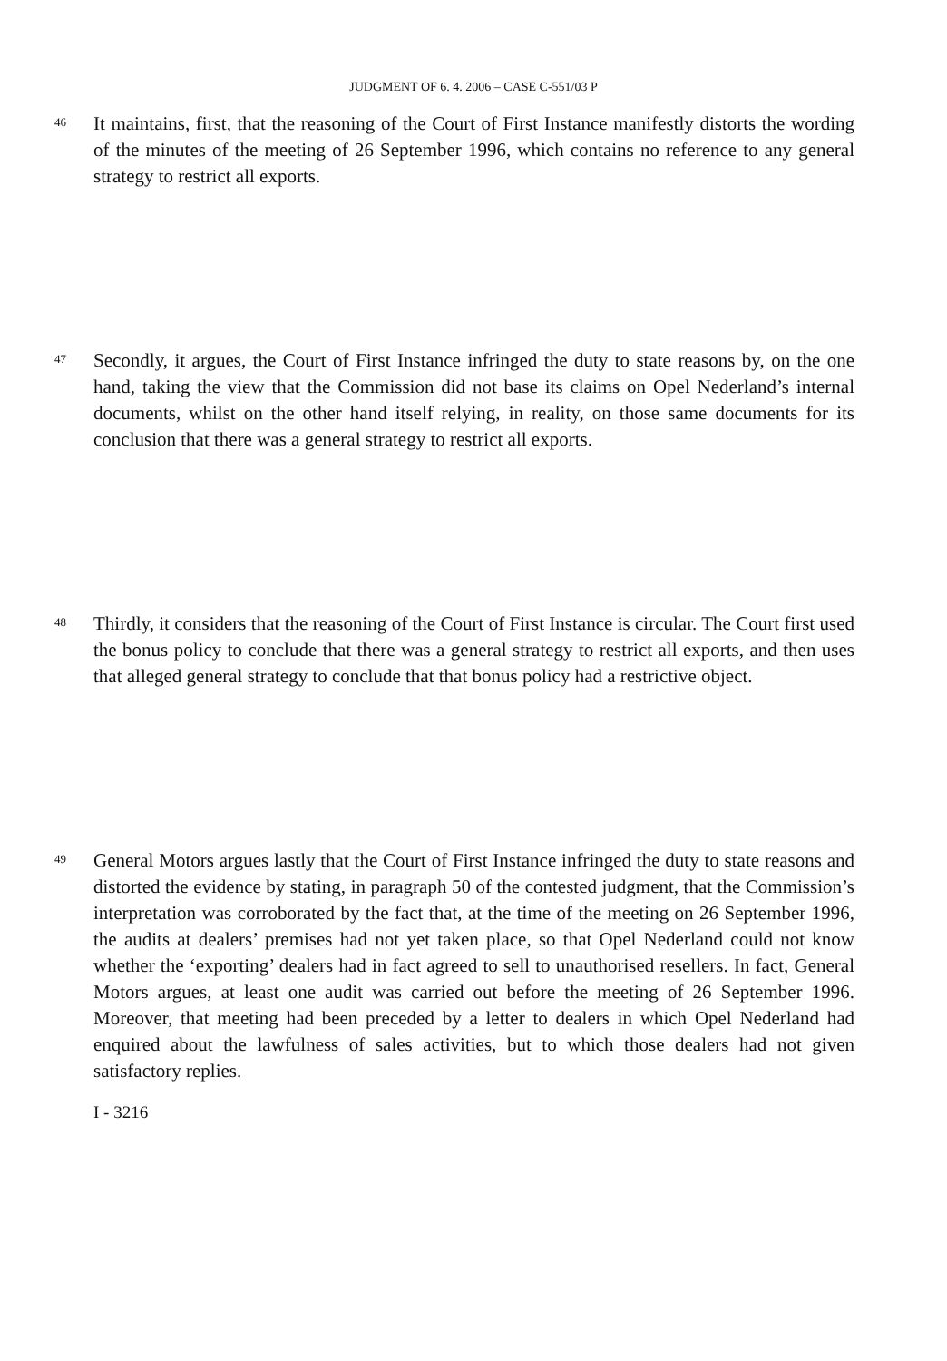JUDGMENT OF 6. 4. 2006 – CASE C-551/03 P
46
It maintains, first, that the reasoning of the Court of First Instance manifestly distorts the wording of the minutes of the meeting of 26 September 1996, which contains no reference to any general strategy to restrict all exports.
47
Secondly, it argues, the Court of First Instance infringed the duty to state reasons by, on the one hand, taking the view that the Commission did not base its claims on Opel Nederland’s internal documents, whilst on the other hand itself relying, in reality, on those same documents for its conclusion that there was a general strategy to restrict all exports.
48
Thirdly, it considers that the reasoning of the Court of First Instance is circular. The Court first used the bonus policy to conclude that there was a general strategy to restrict all exports, and then uses that alleged general strategy to conclude that that bonus policy had a restrictive object.
49
General Motors argues lastly that the Court of First Instance infringed the duty to state reasons and distorted the evidence by stating, in paragraph 50 of the contested judgment, that the Commission’s interpretation was corroborated by the fact that, at the time of the meeting on 26 September 1996, the audits at dealers’ premises had not yet taken place, so that Opel Nederland could not know whether the ‘exporting’ dealers had in fact agreed to sell to unauthorised resellers. In fact, General Motors argues, at least one audit was carried out before the meeting of 26 September 1996. Moreover, that meeting had been preceded by a letter to dealers in which Opel Nederland had enquired about the lawfulness of sales activities, but to which those dealers had not given satisfactory replies.
I - 3216